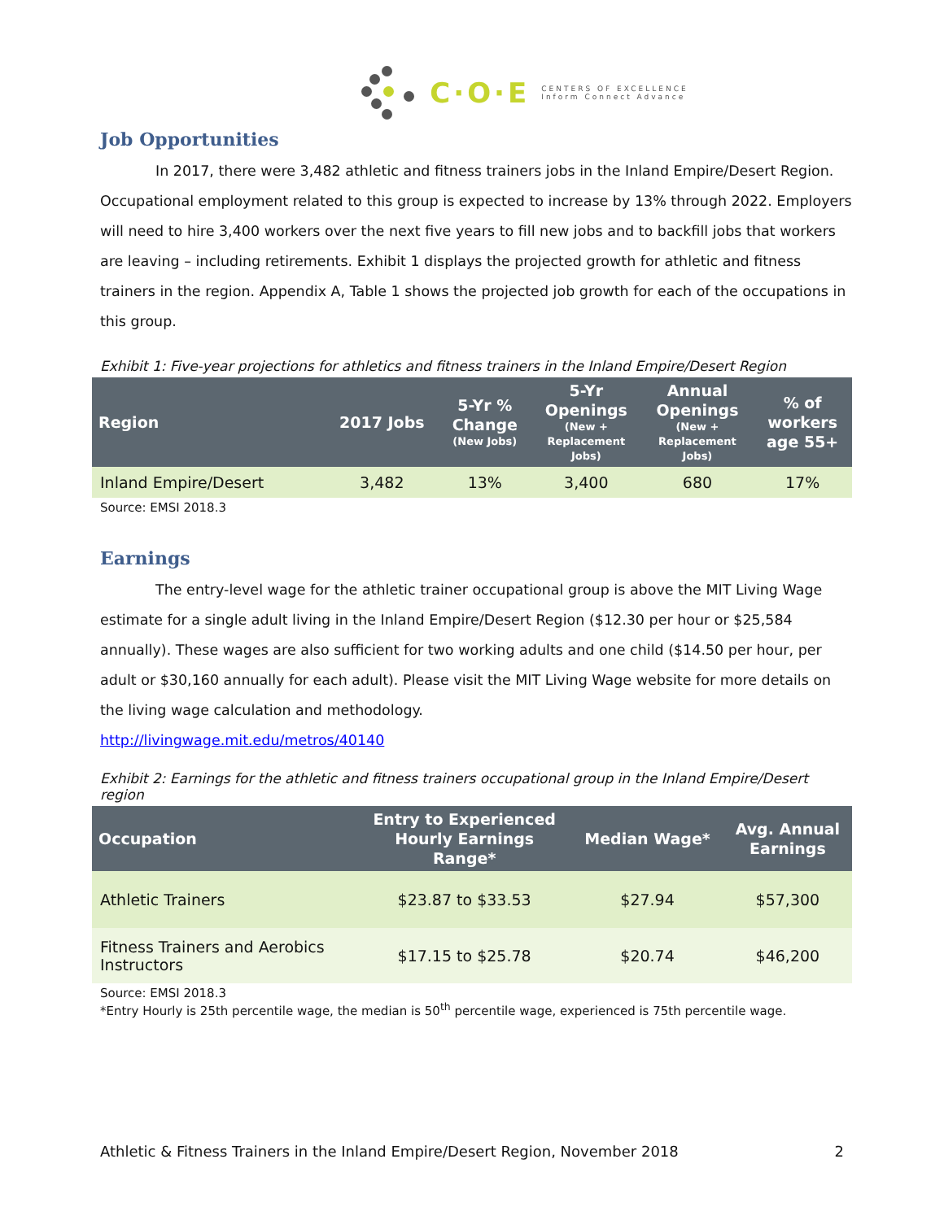C·O·E
CENTERS OF EXCELLENCE
Inform Connect Advance
Job Opportunities
In 2017, there were 3,482 athletic and fitness trainers jobs in the Inland Empire/Desert Region. Occupational employment related to this group is expected to increase by 13% through 2022. Employers will need to hire 3,400 workers over the next five years to fill new jobs and to backfill jobs that workers are leaving – including retirements. Exhibit 1 displays the projected growth for athletic and fitness trainers in the region. Appendix A, Table 1 shows the projected job growth for each of the occupations in this group.
Exhibit 1: Five-year projections for athletics and fitness trainers in the Inland Empire/Desert Region
| Region | 2017 Jobs | 5-Yr % Change (New Jobs) | 5-Yr Openings (New + Replacement Jobs) | Annual Openings (New + Replacement Jobs) | % of workers age 55+ |
| --- | --- | --- | --- | --- | --- |
| Inland Empire/Desert | 3,482 | 13% | 3,400 | 680 | 17% |
Source: EMSI 2018.3
Earnings
The entry-level wage for the athletic trainer occupational group is above the MIT Living Wage estimate for a single adult living in the Inland Empire/Desert Region ($12.30 per hour or $25,584 annually). These wages are also sufficient for two working adults and one child ($14.50 per hour, per adult or $30,160 annually for each adult). Please visit the MIT Living Wage website for more details on the living wage calculation and methodology.
http://livingwage.mit.edu/metros/40140
Exhibit 2: Earnings for the athletic and fitness trainers occupational group in the Inland Empire/Desert region
| Occupation | Entry to Experienced Hourly Earnings Range* | Median Wage* | Avg. Annual Earnings |
| --- | --- | --- | --- |
| Athletic Trainers | $23.87 to $33.53 | $27.94 | $57,300 |
| Fitness Trainers and Aerobics Instructors | $17.15 to $25.78 | $20.74 | $46,200 |
Source: EMSI 2018.3
*Entry Hourly is 25th percentile wage, the median is 50<sup>th</sup> percentile wage, experienced is 75th percentile wage.
Athletic & Fitness Trainers in the Inland Empire/Desert Region, November 2018 2